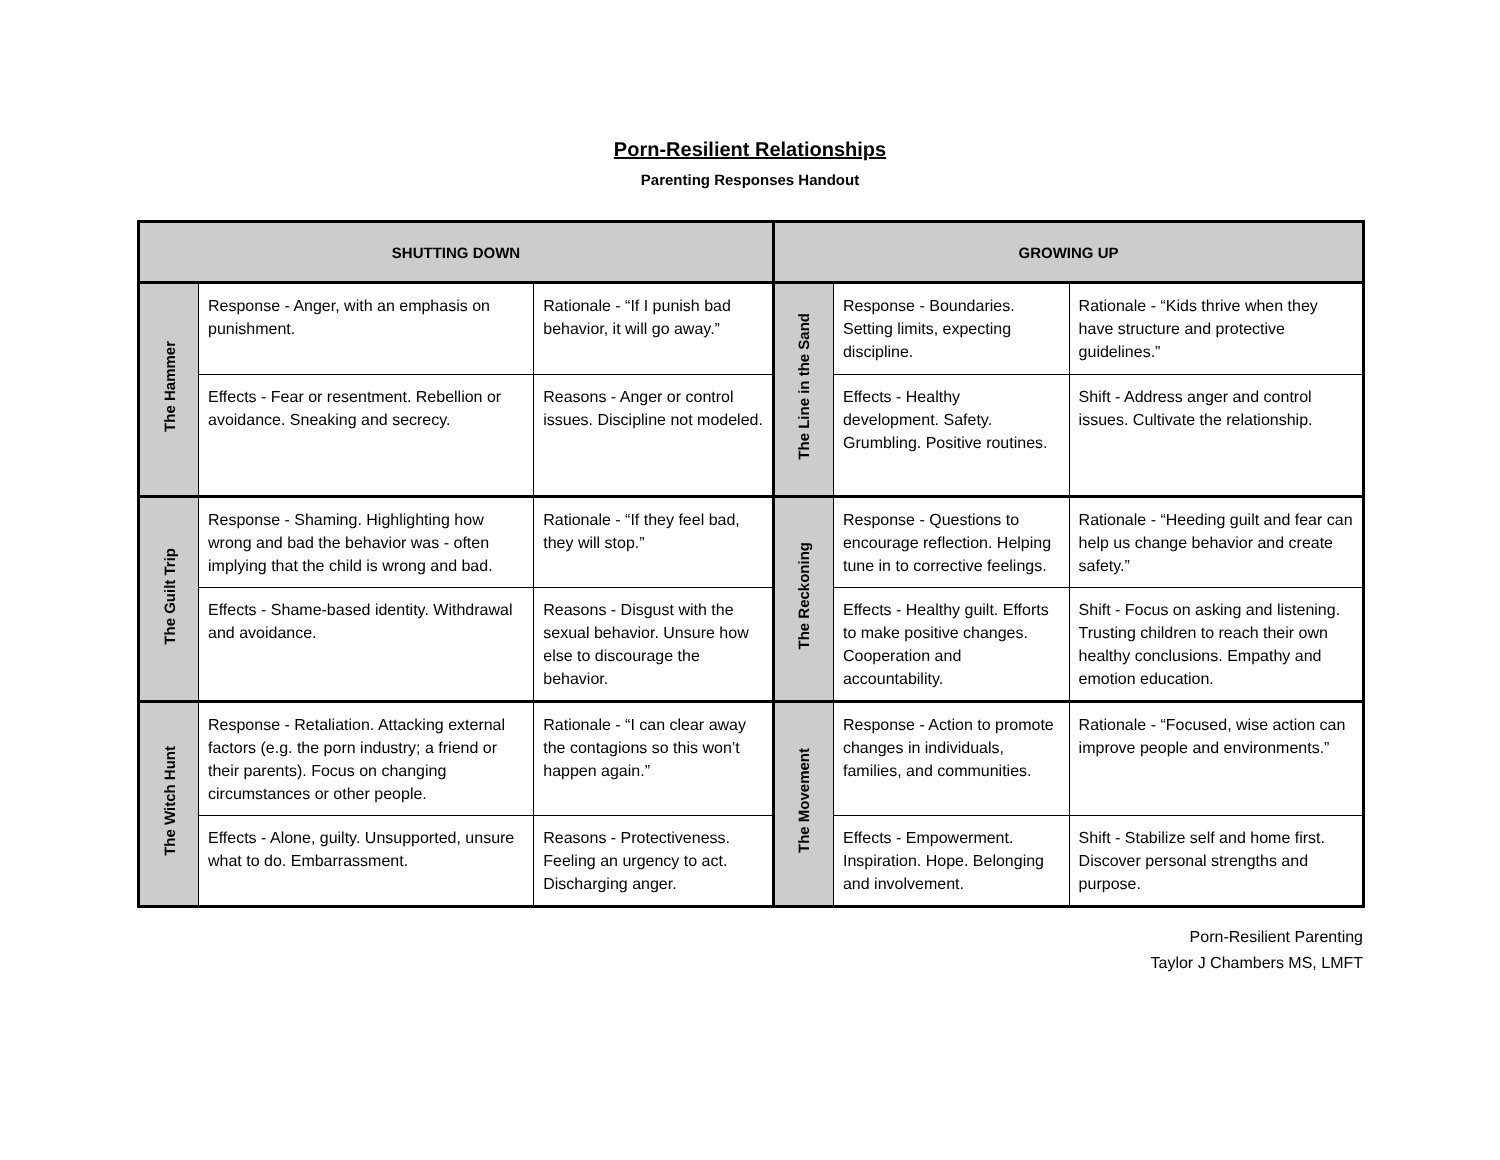Porn-Resilient Relationships
Parenting Responses Handout
| SHUTTING DOWN | | | GROWING UP | | |
| --- | --- | --- | --- | --- | --- |
| The Hammer | Response - Anger, with an emphasis on punishment. | Rationale - “If I punish bad behavior, it will go away.” | The Line in the Sand | Response - Boundaries. Setting limits, expecting discipline. | Rationale - “Kids thrive when they have structure and protective guidelines.” |
| | Effects - Fear or resentment. Rebellion or avoidance. Sneaking and secrecy. | Reasons - Anger or control issues. Discipline not modeled. | | Effects - Healthy development. Safety. Grumbling. Positive routines. | Shift - Address anger and control issues. Cultivate the relationship. |
| The Guilt Trip | Response - Shaming. Highlighting how wrong and bad the behavior was - often implying that the child is wrong and bad. | Rationale - “If they feel bad, they will stop.” | The Reckoning | Response - Questions to encourage reflection. Helping tune in to corrective feelings. | Rationale - “Heeding guilt and fear can help us change behavior and create safety.” |
| | Effects - Shame-based identity. Withdrawal and avoidance. | Reasons - Disgust with the sexual behavior. Unsure how else to discourage the behavior. | | Effects - Healthy guilt. Efforts to make positive changes. Cooperation and accountability. | Shift - Focus on asking and listening. Trusting children to reach their own healthy conclusions. Empathy and emotion education. |
| The Witch Hunt | Response - Retaliation. Attacking external factors (e.g. the porn industry; a friend or their parents). Focus on changing circumstances or other people. | Rationale - “I can clear away the contagions so this won’t happen again.” | The Movement | Response - Action to promote changes in individuals, families, and communities. | Rationale - “Focused, wise action can improve people and environments.” |
| | Effects - Alone, guilty. Unsupported, unsure what to do. Embarrassment. | Reasons - Protectiveness. Feeling an urgency to act. Discharging anger. | | Effects - Empowerment. Inspiration. Hope. Belonging and involvement. | Shift - Stabilize self and home first. Discover personal strengths and purpose. |
Porn-Resilient Parenting
Taylor J Chambers MS, LMFT